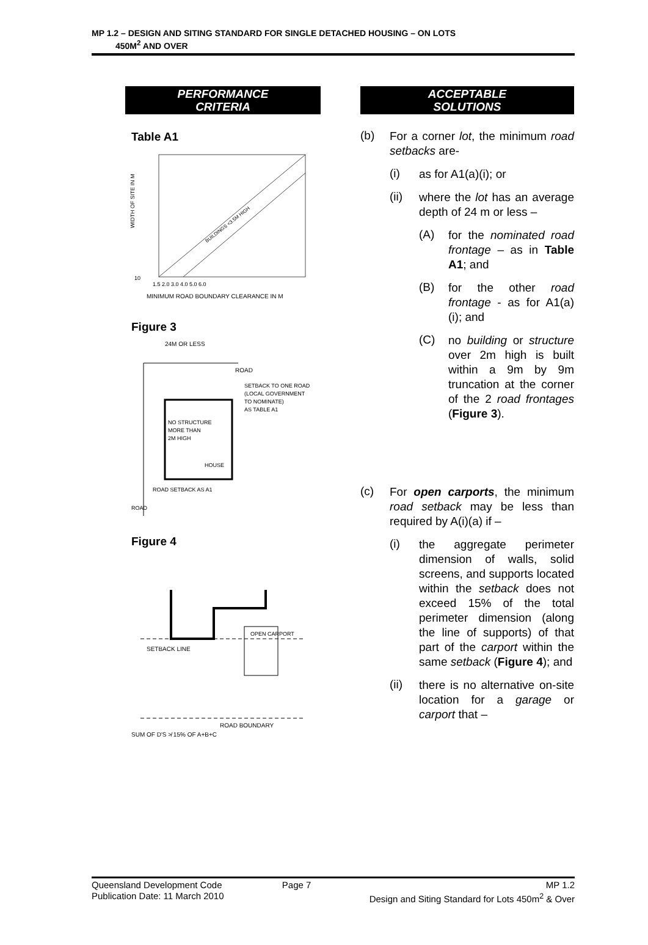MP 1.2 – DESIGN AND SITING STANDARD FOR SINGLE DETACHED HOUSING – ON LOTS
450M<sup>2</sup> AND OVER
PERFORMANCE
CRITERIA
Table A1
BUILDINGS <3.5M HIGH
10
WIDTH OF SITE IN M
1.5 2.0 3.0 4.0 5.0 6.0
MINIMUM ROAD BOUNDARY CLEARANCE IN M
Figure 3
24M OR LESS
ROAD
SETBACK TO ONE ROAD
(LOCAL GOVERNMENT
TO NOMINATE)
AS TABLE A1
NO STRUCTURE
MORE THAN
2M HIGH
HOUSE
ROAD SETBACK AS A1
ROAD
Figure 4
SETBACK LINE
OPEN CARPORT
ROAD BOUNDARY
SUM OF D'S ≯ 15% OF A+B+C
ACCEPTABLE
SOLUTIONS
(b)
For a corner lot, the minimum road setbacks are-
(i)
as for A1(a)(i); or
(ii)
where the lot has an average depth of 24 m or less –
(A)
for the nominated road frontage – as in Table A1; and
(B)
for the other road frontage - as for A1(a)(i); and
(C)
no building or structure over 2m high is built within a 9m by 9m truncation at the corner of the 2 road frontages (Figure 3).
(c)
For open carports, the minimum road setback may be less than required by A(i)(a) if –
(i)
the aggregate perimeter dimension of walls, solid screens, and supports located within the setback does not exceed 15% of the total perimeter dimension (along the line of supports) of that part of the carport within the same setback (Figure 4); and
(ii)
there is no alternative on-site location for a garage or carport that –
Queensland Development Code
Publication Date: 11 March 2010
Page 7 MP 1.2
Design and Siting Standard for Lots 450m<sup>2</sup> & Over